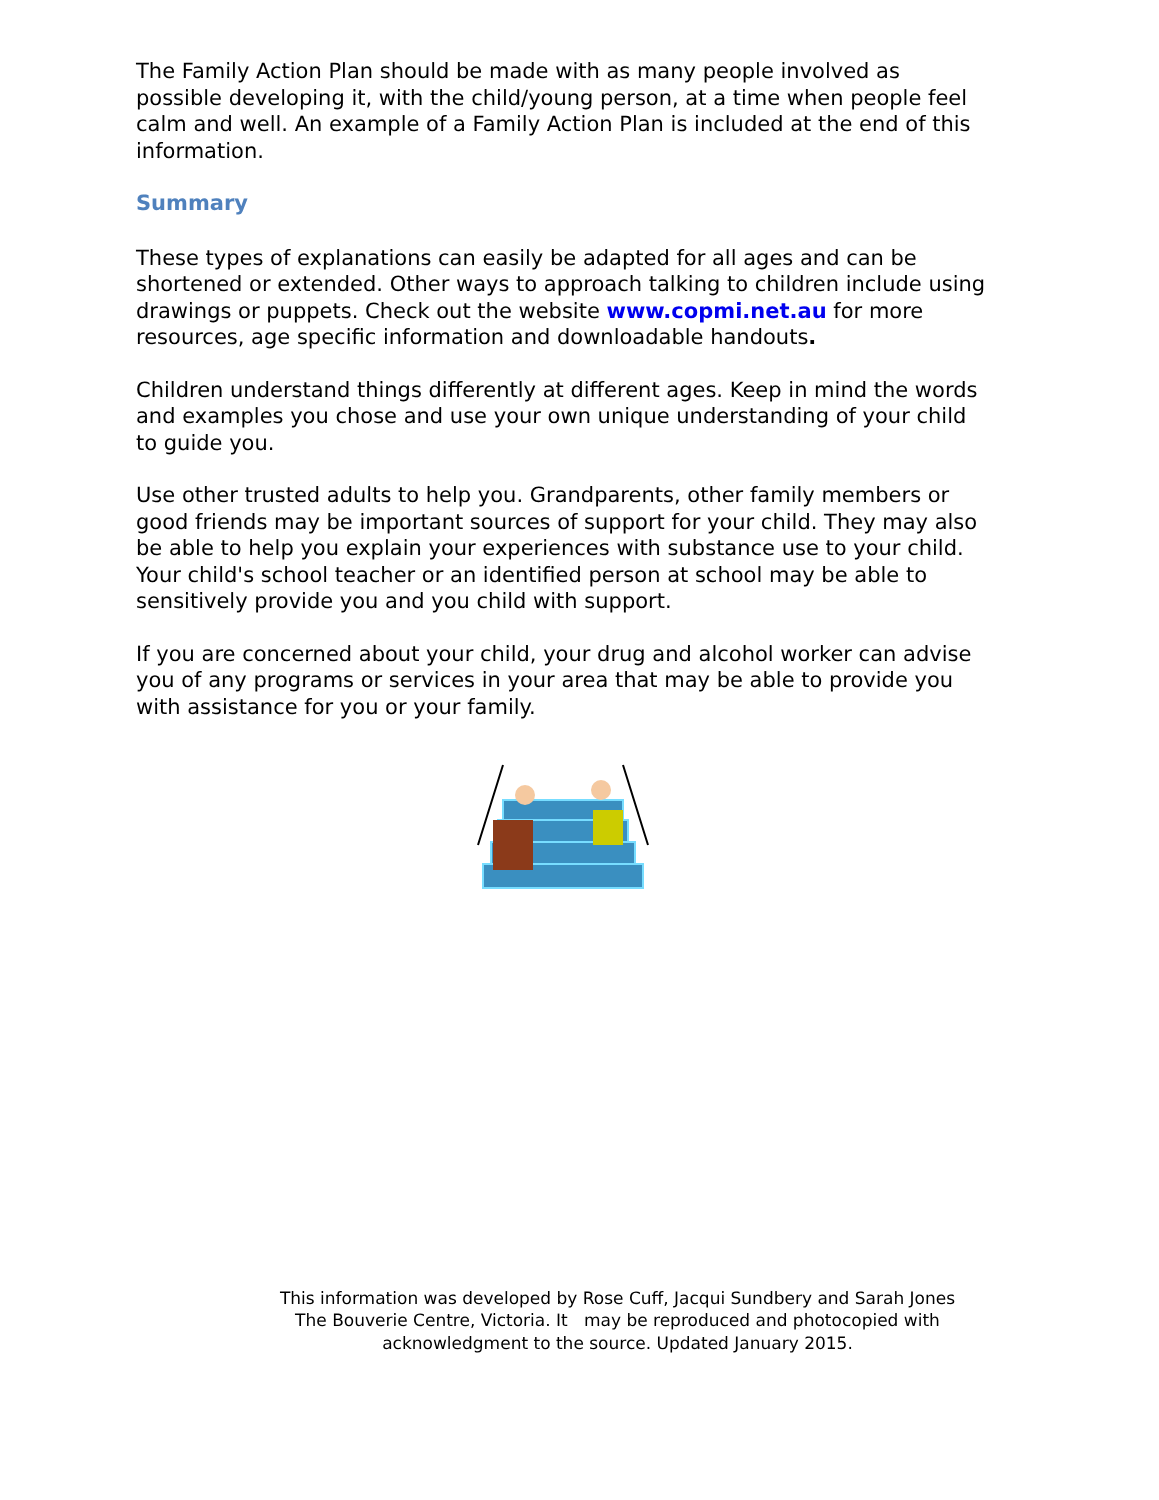The Family Action Plan should be made with as many people involved as possible developing it, with the child/young person, at a time when people feel calm and well. An example of a Family Action Plan is included at the end of this information.
Summary
These types of explanations can easily be adapted for all ages and can be shortened or extended. Other ways to approach talking to children include using drawings or puppets. Check out the website www.copmi.net.au for more resources, age specific information and downloadable handouts.
Children understand things differently at different ages. Keep in mind the words and examples you chose and use your own unique understanding of your child to guide you.
Use other trusted adults to help you. Grandparents, other family members or good friends may be important sources of support for your child. They may also be able to help you explain your experiences with substance use to your child. Your child's school teacher or an identified person at school may be able to sensitively provide you and you child with support.
If you are concerned about your child, your drug and alcohol worker can advise you of any programs or services in your area that may be able to provide you with assistance for you or your family.
This information was developed by Rose Cuff, Jacqui Sundbery and Sarah Jones
The Bouverie Centre, Victoria. It may be reproduced and photocopied with
acknowledgment to the source. Updated January 2015.